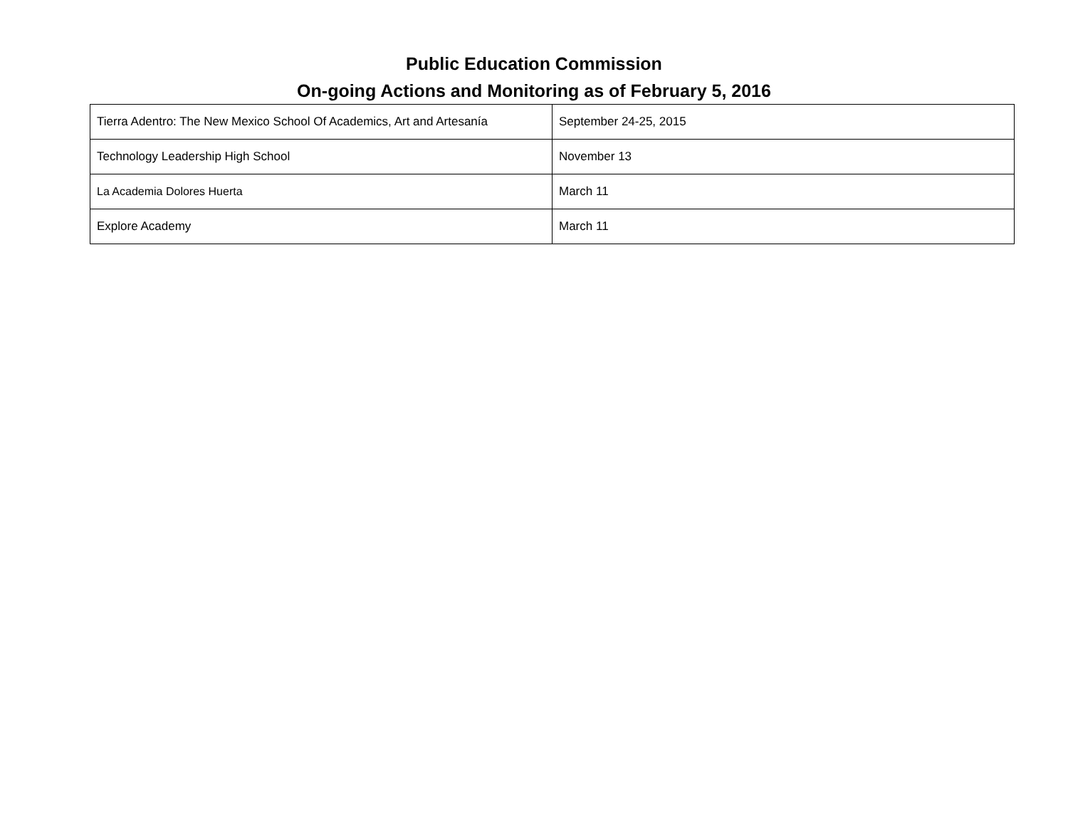Public Education Commission
On-going Actions and Monitoring as of February 5, 2016
| Tierra Adentro: The New Mexico School Of Academics, Art and Artesanía | September 24-25, 2015 |
| Technology Leadership High School | November 13 |
| La Academia Dolores Huerta | March 11 |
| Explore Academy | March 11 |